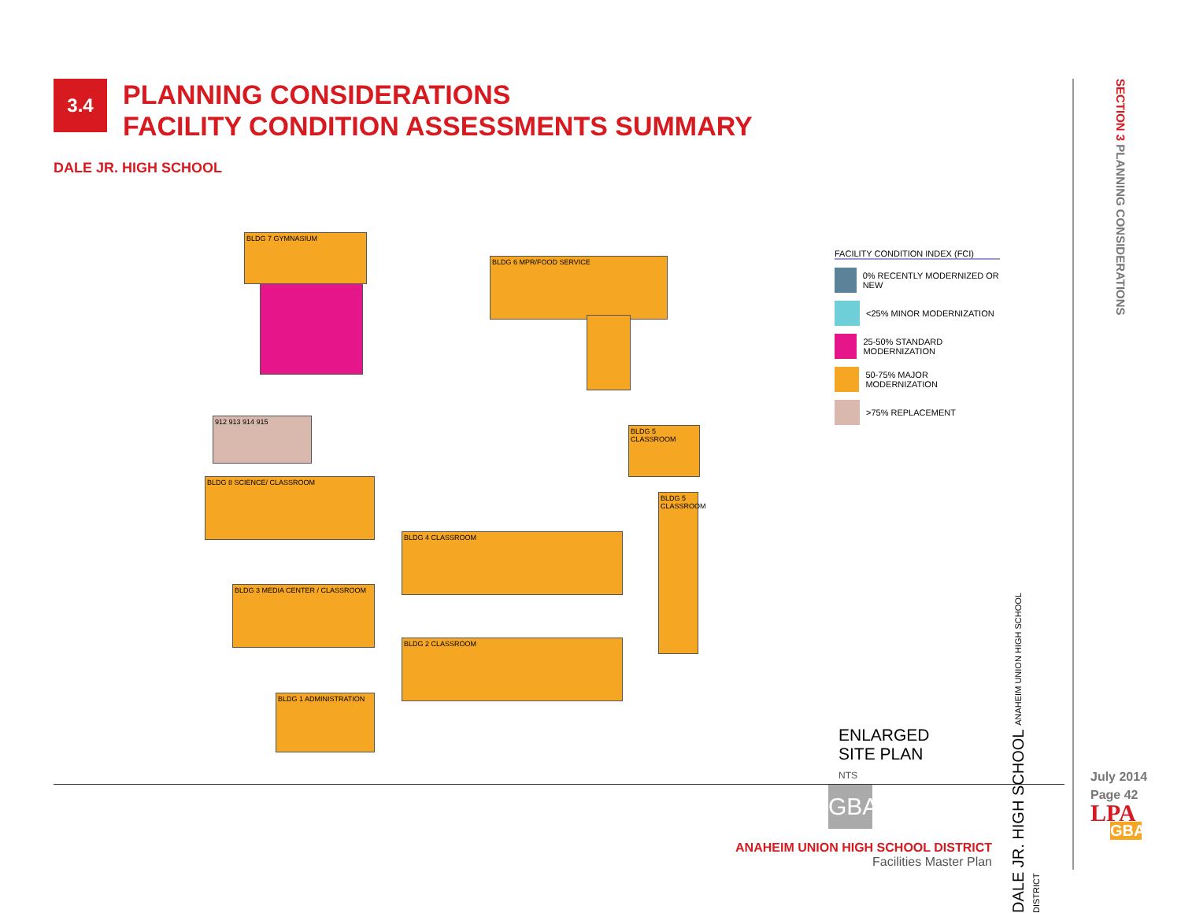3.4
PLANNING CONSIDERATIONS
FACILITY CONDITION ASSESSMENTS SUMMARY
DALE JR. HIGH SCHOOL
BLDG 7 GYMNASIUM
BLDG 6 MPR/FOOD SERVICE
912 913 914 915
BLDG 8 SCIENCE/ CLASSROOM
BLDG 5 CLASSROOM
BLDG 4 CLASSROOM
BLDG 5 CLASSROOM
BLDG 3 MEDIA CENTER / CLASSROOM
BLDG 2 CLASSROOM
BLDG 1 ADMINISTRATION
FACILITY CONDITION INDEX (FCI)
0% RECENTLY MODERNIZED OR NEW
<25% MINOR MODERNIZATION
25-50% STANDARD MODERNIZATION
50-75% MAJOR MODERNIZATION
>75% REPLACEMENT
ENLARGED
SITE PLAN
NTS
DALE JR. HIGH SCHOOL ANAHEIM UNION HIGH SCHOOL DISTRICT
GBA
SECTION 3 PLANNING CONSIDERATIONS
ANAHEIM UNION HIGH SCHOOL DISTRICT
Facilities Master Plan
July 2014
Page 42
LPA
GBA